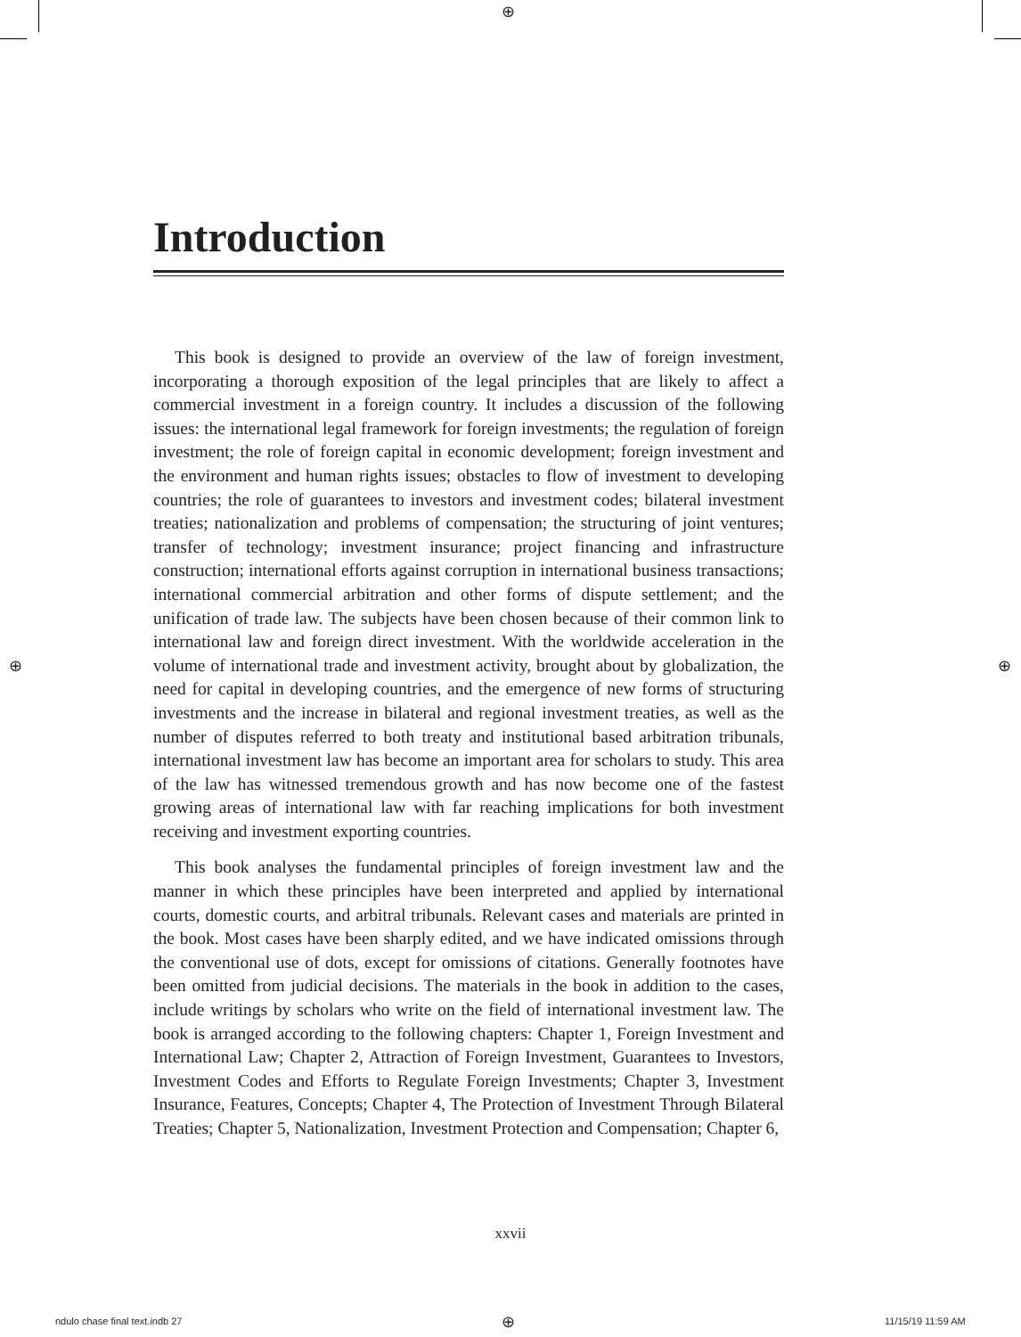⊕
⊕ ⊕
Introduction
This book is designed to provide an overview of the law of foreign investment, incorporating a thorough exposition of the legal principles that are likely to affect a commercial investment in a foreign country. It includes a discussion of the following issues: the international legal framework for foreign investments; the regulation of foreign investment; the role of foreign capital in economic development; foreign investment and the environment and human rights issues; obstacles to flow of investment to developing countries; the role of guarantees to investors and investment codes; bilateral investment treaties; nationalization and problems of compensation; the structuring of joint ventures; transfer of technology; investment insurance; project financing and infrastructure construction; international efforts against corruption in international business transactions; international commercial arbitration and other forms of dispute settlement; and the unification of trade law. The subjects have been chosen because of their common link to international law and foreign direct investment. With the worldwide acceleration in the volume of international trade and investment activity, brought about by globalization, the need for capital in developing countries, and the emergence of new forms of structuring investments and the increase in bilateral and regional investment treaties, as well as the number of disputes referred to both treaty and institutional based arbitration tribunals, international investment law has become an important area for scholars to study. This area of the law has witnessed tremendous growth and has now become one of the fastest growing areas of international law with far reaching implications for both investment receiving and investment exporting countries.
This book analyses the fundamental principles of foreign investment law and the manner in which these principles have been interpreted and applied by international courts, domestic courts, and arbitral tribunals. Relevant cases and materials are printed in the book. Most cases have been sharply edited, and we have indicated omissions through the conventional use of dots, except for omissions of citations. Generally footnotes have been omitted from judicial decisions. The materials in the book in addition to the cases, include writings by scholars who write on the field of international investment law. The book is arranged according to the following chapters: Chapter 1, Foreign Investment and International Law; Chapter 2, Attraction of Foreign Investment, Guarantees to Investors, Investment Codes and Efforts to Regulate Foreign Investments; Chapter 3, Investment Insurance, Features, Concepts; Chapter 4, The Protection of Investment Through Bilateral Treaties; Chapter 5, Nationalization, Investment Protection and Compensation; Chapter 6,
xxvii
ndulo chase final text.indb 27 ⊕ 11/15/19 11:59 AM